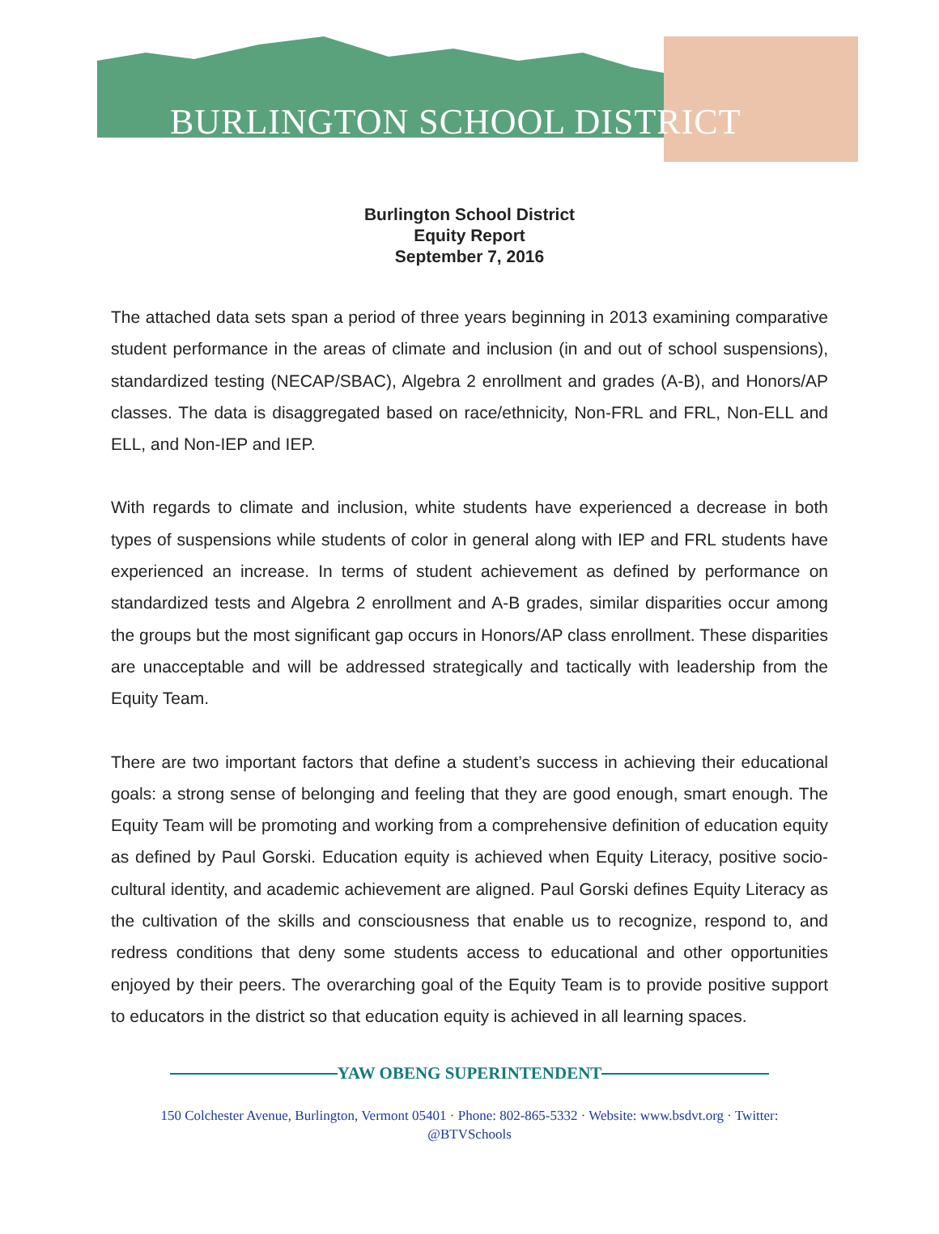BURLINGTON SCHOOL DISTRICT
Burlington School District
Equity Report
September 7, 2016
The attached data sets span a period of three years beginning in 2013 examining comparative student performance in the areas of climate and inclusion (in and out of school suspensions), standardized testing (NECAP/SBAC), Algebra 2 enrollment and grades (A-B), and Honors/AP classes. The data is disaggregated based on race/ethnicity, Non-FRL and FRL, Non-ELL and ELL, and Non-IEP and IEP.
With regards to climate and inclusion, white students have experienced a decrease in both types of suspensions while students of color in general along with IEP and FRL students have experienced an increase. In terms of student achievement as defined by performance on standardized tests and Algebra 2 enrollment and A-B grades, similar disparities occur among the groups but the most significant gap occurs in Honors/AP class enrollment. These disparities are unacceptable and will be addressed strategically and tactically with leadership from the Equity Team.
There are two important factors that define a student’s success in achieving their educational goals: a strong sense of belonging and feeling that they are good enough, smart enough. The Equity Team will be promoting and working from a comprehensive definition of education equity as defined by Paul Gorski. Education equity is achieved when Equity Literacy, positive socio-cultural identity, and academic achievement are aligned. Paul Gorski defines Equity Literacy as the cultivation of the skills and consciousness that enable us to recognize, respond to, and redress conditions that deny some students access to educational and other opportunities enjoyed by their peers. The overarching goal of the Equity Team is to provide positive support to educators in the district so that education equity is achieved in all learning spaces.
YAW OBENG SUPERINTENDENT
150 Colchester Avenue, Burlington, Vermont 05401 · Phone: 802-865-5332 · Website: www.bsdvt.org · Twitter: @BTVSchools